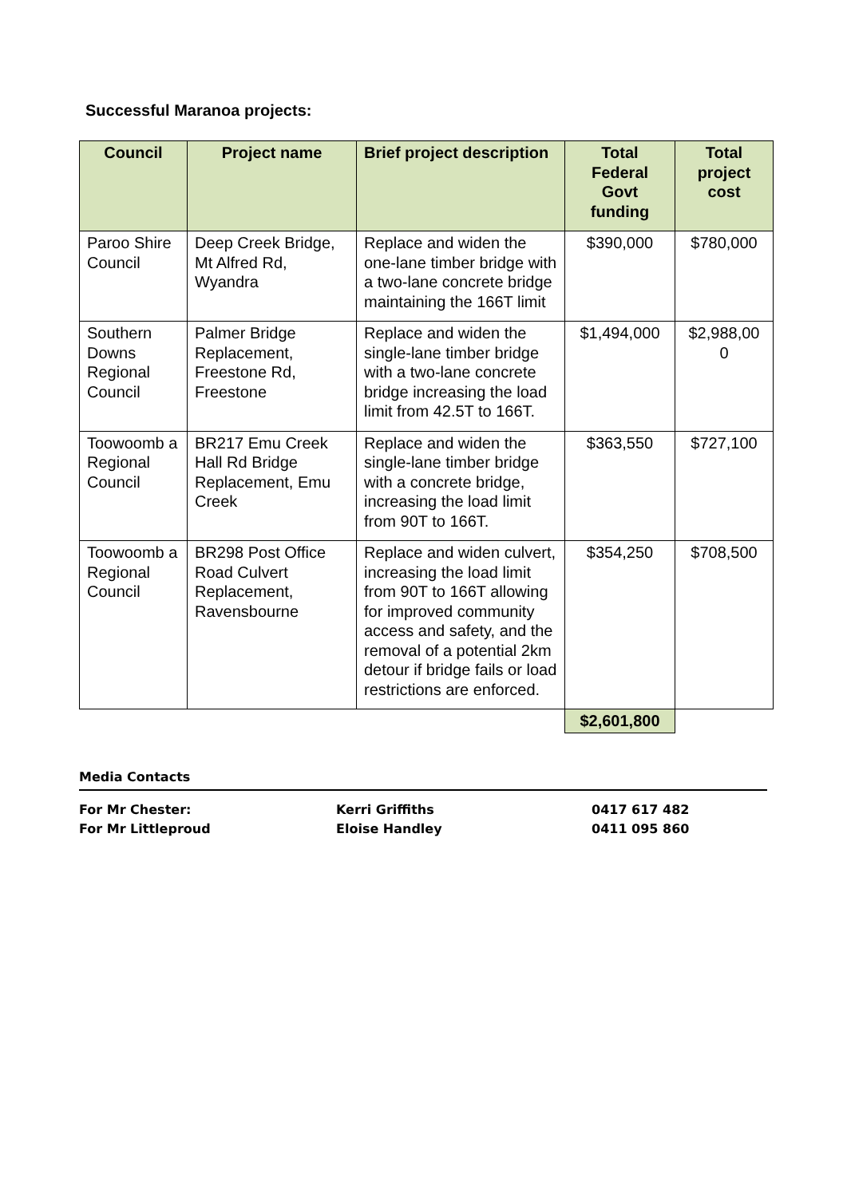Successful Maranoa projects:
| Council | Project name | Brief project description | Total Federal Govt funding | Total project cost |
| --- | --- | --- | --- | --- |
| Paroo Shire Council | Deep Creek Bridge, Mt Alfred Rd, Wyandra | Replace and widen the one-lane timber bridge with a two-lane concrete bridge maintaining the 166T limit | $390,000 | $780,000 |
| Southern Downs Regional Council | Palmer Bridge Replacement, Freestone Rd, Freestone | Replace and widen the single-lane timber bridge with a two-lane concrete bridge increasing the load limit from 42.5T to 166T. | $1,494,000 | $2,988,00 0 |
| Toowoomb a Regional Council | BR217 Emu Creek Hall Rd Bridge Replacement, Emu Creek | Replace and widen the single-lane timber bridge with a concrete bridge, increasing the load limit from 90T to 166T. | $363,550 | $727,100 |
| Toowoomb a Regional Council | BR298 Post Office Road Culvert Replacement, Ravensbourne | Replace and widen culvert, increasing the load limit from 90T to 166T allowing for improved community access and safety, and the removal of a potential 2km detour if bridge fails or load restrictions are enforced. | $354,250 | $708,500 |
| | | | $2,601,800 | |
Media Contacts
| For Mr Chester: | Kerri Griffiths | 0417 617 482 |
| For Mr Littleproud | Eloise Handley | 0411 095 860 |